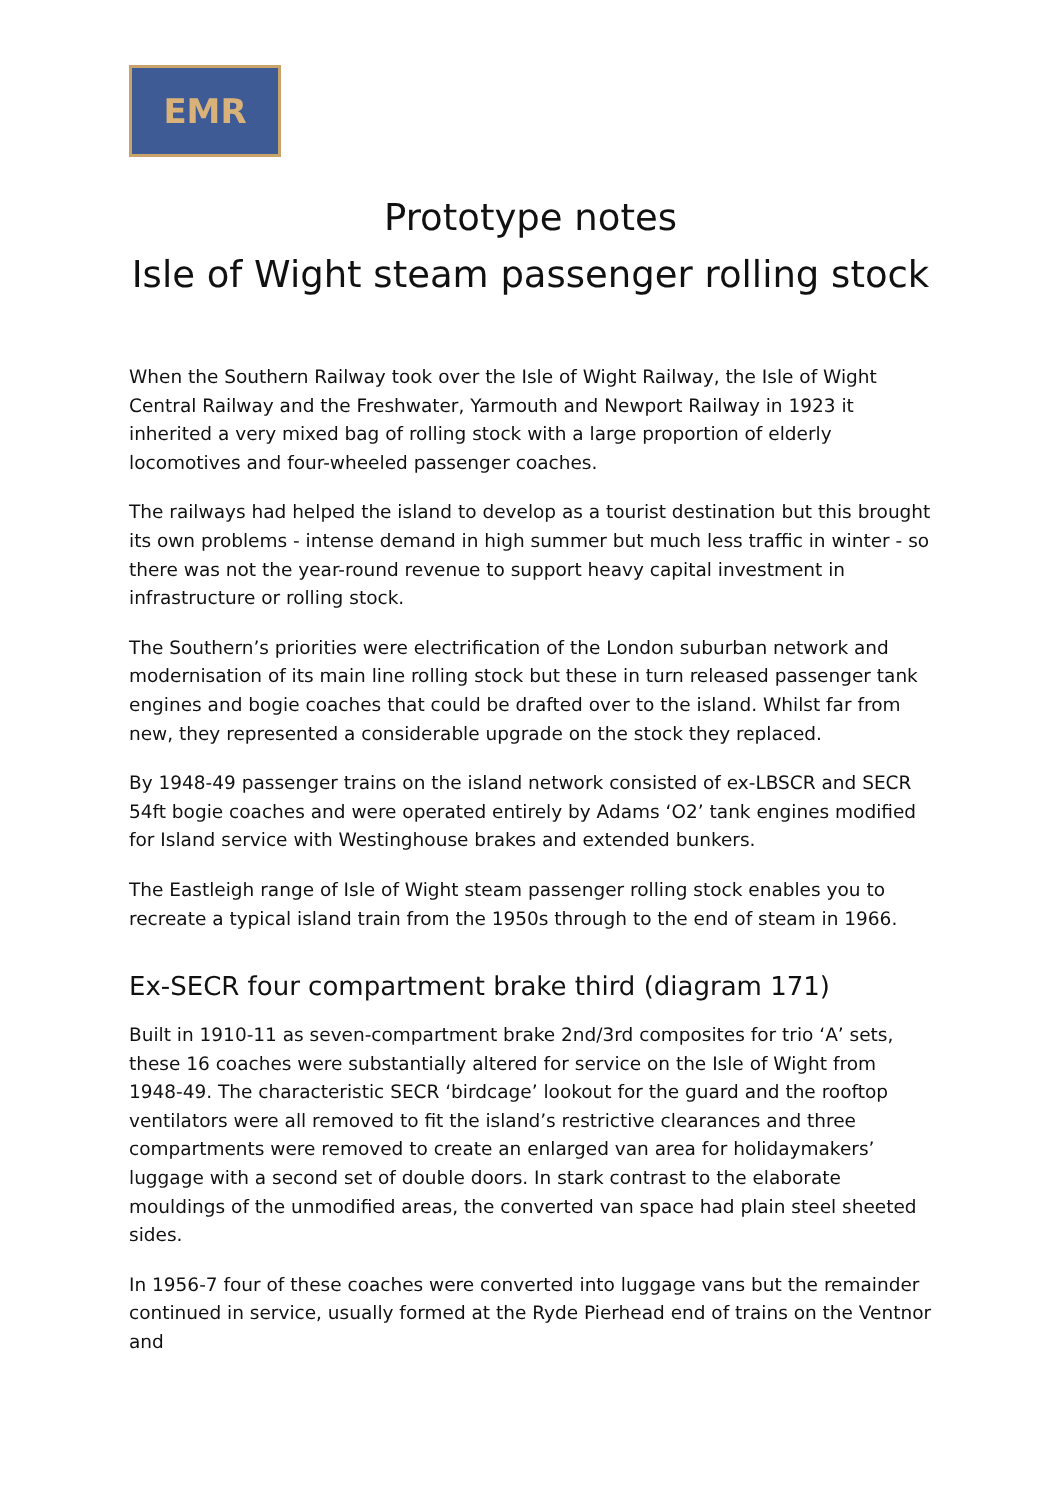EMR
Prototype notes
Isle of Wight steam passenger rolling stock
When the Southern Railway took over the Isle of Wight Railway, the Isle of Wight Central Railway and the Freshwater, Yarmouth and Newport Railway in 1923 it inherited a very mixed bag of rolling stock with a large proportion of elderly locomotives and four-wheeled passenger coaches.
The railways had helped the island to develop as a tourist destination but this brought its own problems - intense demand in high summer but much less traffic in winter - so there was not the year-round revenue to support heavy capital investment in infrastructure or rolling stock.
The Southern’s priorities were electrification of the London suburban network and modernisation of its main line rolling stock but these in turn released passenger tank engines and bogie coaches that could be drafted over to the island. Whilst far from new, they represented a considerable upgrade on the stock they replaced.
By 1948-49 passenger trains on the island network consisted of ex-LBSCR and SECR 54ft bogie coaches and were operated entirely by Adams ‘O2’ tank engines modified for Island service with Westinghouse brakes and extended bunkers.
The Eastleigh range of Isle of Wight steam passenger rolling stock enables you to recreate a typical island train from the 1950s through to the end of steam in 1966.
Ex-SECR four compartment brake third (diagram 171)
Built in 1910-11 as seven-compartment brake 2nd/3rd composites for trio ‘A’ sets, these 16 coaches were substantially altered for service on the Isle of Wight from 1948-49. The characteristic SECR ‘birdcage’ lookout for the guard and the rooftop ventilators were all removed to fit the island’s restrictive clearances and three compartments were removed to create an enlarged van area for holidaymakers’ luggage with a second set of double doors. In stark contrast to the elaborate mouldings of the unmodified areas, the converted van space had plain steel sheeted sides.
In 1956-7 four of these coaches were converted into luggage vans but the remainder continued in service, usually formed at the Ryde Pierhead end of trains on the Ventnor and